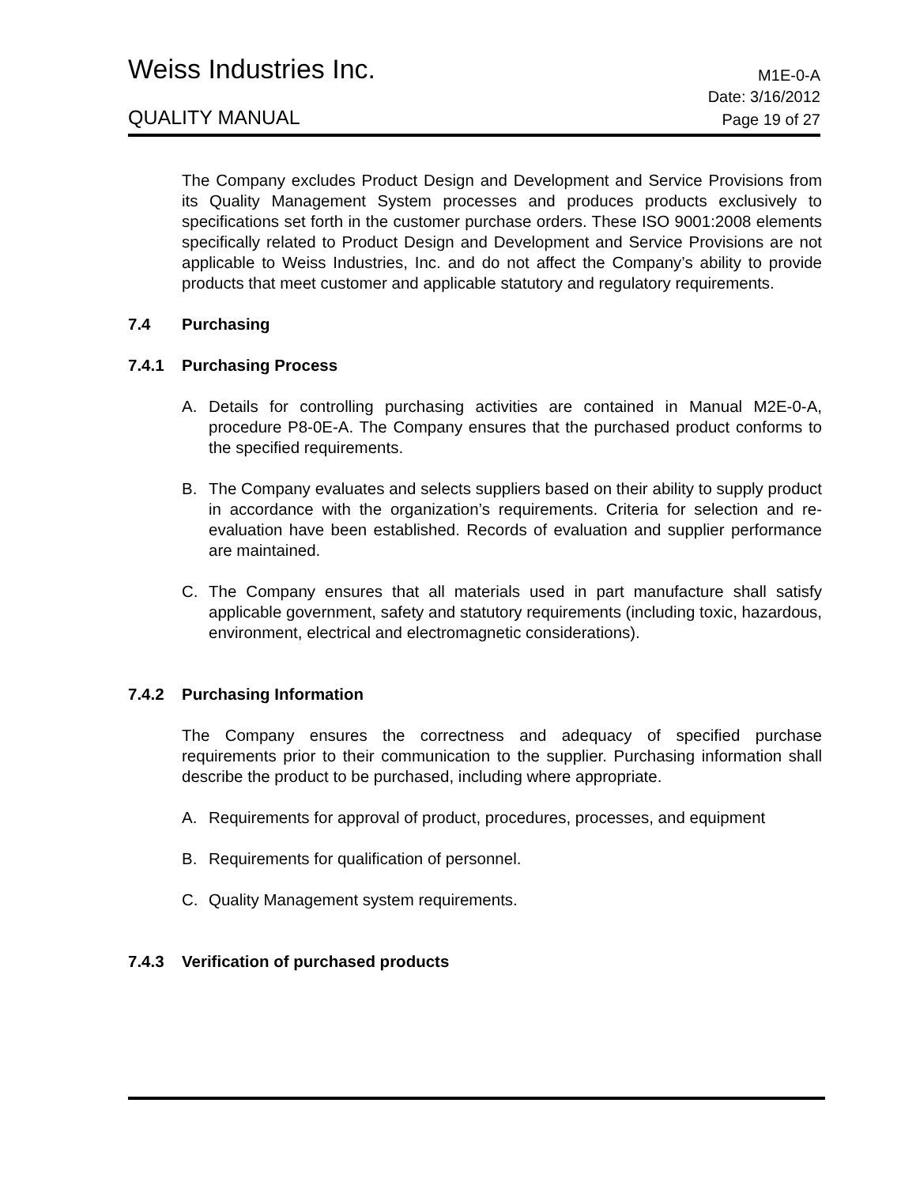Weiss Industries Inc.
M1E-0-A
Date: 3/16/2012
QUALITY MANUAL
Page 19 of 27
The Company excludes Product Design and Development and Service Provisions from its Quality Management System processes and produces products exclusively to specifications set forth in the customer purchase orders. These ISO 9001:2008 elements specifically related to Product Design and Development and Service Provisions are not applicable to Weiss Industries, Inc. and do not affect the Company’s ability to provide products that meet customer and applicable statutory and regulatory requirements.
7.4 Purchasing
7.4.1 Purchasing Process
A. Details for controlling purchasing activities are contained in Manual M2E-0-A, procedure P8-0E-A. The Company ensures that the purchased product conforms to the specified requirements.
B. The Company evaluates and selects suppliers based on their ability to supply product in accordance with the organization’s requirements. Criteria for selection and re-evaluation have been established. Records of evaluation and supplier performance are maintained.
C. The Company ensures that all materials used in part manufacture shall satisfy applicable government, safety and statutory requirements (including toxic, hazardous, environment, electrical and electromagnetic considerations).
7.4.2 Purchasing Information
The Company ensures the correctness and adequacy of specified purchase requirements prior to their communication to the supplier. Purchasing information shall describe the product to be purchased, including where appropriate.
A. Requirements for approval of product, procedures, processes, and equipment
B. Requirements for qualification of personnel.
C. Quality Management system requirements.
7.4.3 Verification of purchased products